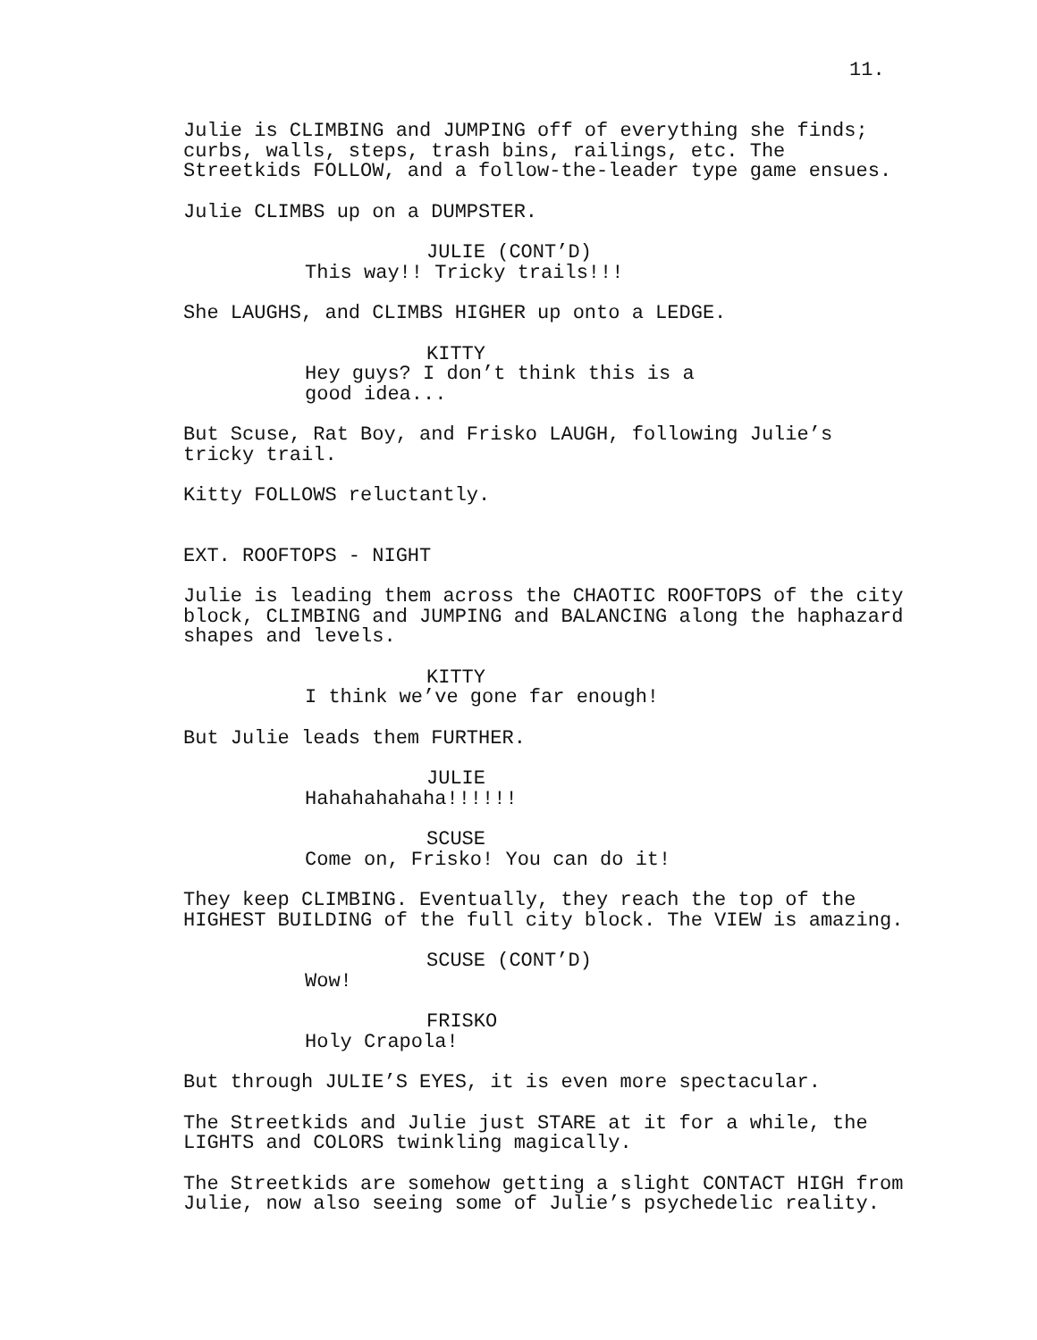11.
Julie is CLIMBING and JUMPING off of everything she finds; curbs, walls, steps, trash bins, railings, etc. The Streetkids FOLLOW, and a follow-the-leader type game ensues.
Julie CLIMBS up on a DUMPSTER.
JULIE (CONT’D)
This way!! Tricky trails!!!
She LAUGHS, and CLIMBS HIGHER up onto a LEDGE.
KITTY
Hey guys? I don’t think this is a good idea...
But Scuse, Rat Boy, and Frisko LAUGH, following Julie’s tricky trail.
Kitty FOLLOWS reluctantly.
EXT. ROOFTOPS - NIGHT
Julie is leading them across the CHAOTIC ROOFTOPS of the city block, CLIMBING and JUMPING and BALANCING along the haphazard shapes and levels.
KITTY
I think we’ve gone far enough!
But Julie leads them FURTHER.
JULIE
Hahahahahaha!!!!!!
SCUSE
Come on, Frisko! You can do it!
They keep CLIMBING. Eventually, they reach the top of the HIGHEST BUILDING of the full city block. The VIEW is amazing.
SCUSE (CONT’D)
Wow!
FRISKO
Holy Crapola!
But through JULIE’S EYES, it is even more spectacular.
The Streetkids and Julie just STARE at it for a while, the LIGHTS and COLORS twinkling magically.
The Streetkids are somehow getting a slight CONTACT HIGH from Julie, now also seeing some of Julie’s psychedelic reality.